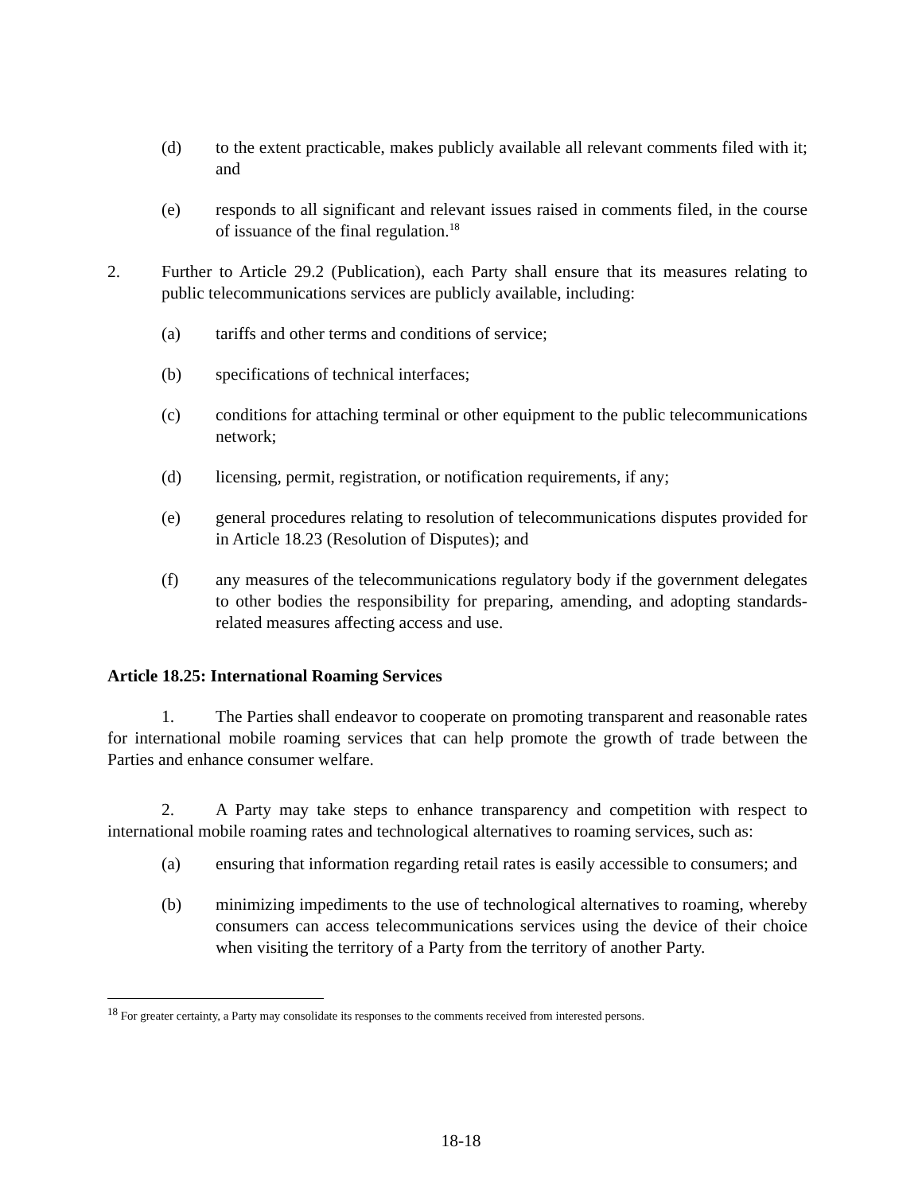(d) to the extent practicable, makes publicly available all relevant comments filed with it; and
(e) responds to all significant and relevant issues raised in comments filed, in the course of issuance of the final regulation.<sup>18</sup>
2. Further to Article 29.2 (Publication), each Party shall ensure that its measures relating to public telecommunications services are publicly available, including:
(a) tariffs and other terms and conditions of service;
(b) specifications of technical interfaces;
(c) conditions for attaching terminal or other equipment to the public telecommunications network;
(d) licensing, permit, registration, or notification requirements, if any;
(e) general procedures relating to resolution of telecommunications disputes provided for in Article 18.23 (Resolution of Disputes); and
(f) any measures of the telecommunications regulatory body if the government delegates to other bodies the responsibility for preparing, amending, and adopting standards-related measures affecting access and use.
Article 18.25: International Roaming Services
1. The Parties shall endeavor to cooperate on promoting transparent and reasonable rates for international mobile roaming services that can help promote the growth of trade between the Parties and enhance consumer welfare.
2. A Party may take steps to enhance transparency and competition with respect to international mobile roaming rates and technological alternatives to roaming services, such as:
(a) ensuring that information regarding retail rates is easily accessible to consumers; and
(b) minimizing impediments to the use of technological alternatives to roaming, whereby consumers can access telecommunications services using the device of their choice when visiting the territory of a Party from the territory of another Party.
<sup>18</sup> For greater certainty, a Party may consolidate its responses to the comments received from interested persons.
18-18